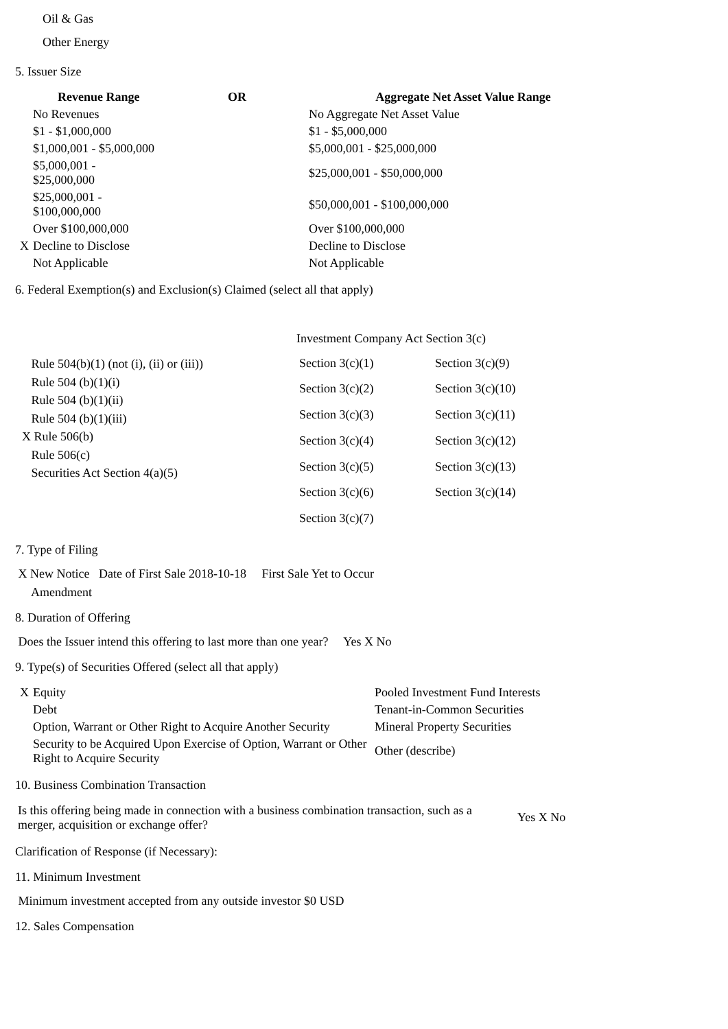Oil & Gas
Other Energy
5. Issuer Size
| | Revenue Range | OR | Aggregate Net Asset Value Range |
| --- | --- | --- | --- |
| | No Revenues | | No Aggregate Net Asset Value |
| | $1 - $1,000,000 | | $1 - $5,000,000 |
| | $1,000,001 - $5,000,000 | | $5,000,001 - $25,000,000 |
| | $5,000,001 - $25,000,000 | | $25,000,001 - $50,000,000 |
| | $25,000,001 - $100,000,000 | | $50,000,001 - $100,000,000 |
| | Over $100,000,000 | | Over $100,000,000 |
| X | Decline to Disclose | | Decline to Disclose |
| | Not Applicable | | Not Applicable |
6. Federal Exemption(s) and Exclusion(s) Claimed (select all that apply)
Rule 504(b)(1) (not (i), (ii) or (iii))
Rule 504 (b)(1)(i)
Rule 504 (b)(1)(ii)
Rule 504 (b)(1)(iii)
X Rule 506(b)
Rule 506(c)
Securities Act Section 4(a)(5)
Investment Company Act Section 3(c)
| Section 3(c)(1) | Section 3(c)(9) |
| Section 3(c)(2) | Section 3(c)(10) |
| Section 3(c)(3) | Section 3(c)(11) |
| Section 3(c)(4) | Section 3(c)(12) |
| Section 3(c)(5) | Section 3(c)(13) |
| Section 3(c)(6) | Section 3(c)(14) |
| Section 3(c)(7) | |
7. Type of Filing
X New Notice Date of First Sale 2018-10-18 First Sale Yet to Occur
Amendment
8. Duration of Offering
Does the Issuer intend this offering to last more than one year? Yes X No
9. Type(s) of Securities Offered (select all that apply)
| X | Equity | Pooled Investment Fund Interests |
| | Debt | Tenant-in-Common Securities |
| | Option, Warrant or Other Right to Acquire Another Security | Mineral Property Securities |
| | Security to be Acquired Upon Exercise of Option, Warrant or Other Right to Acquire Security | Other (describe) |
10. Business Combination Transaction
| Is this offering being made in connection with a business combination transaction, such as a merger, acquisition or exchange offer? | Yes X No |
Clarification of Response (if Necessary):
11. Minimum Investment
Minimum investment accepted from any outside investor $0 USD
12. Sales Compensation